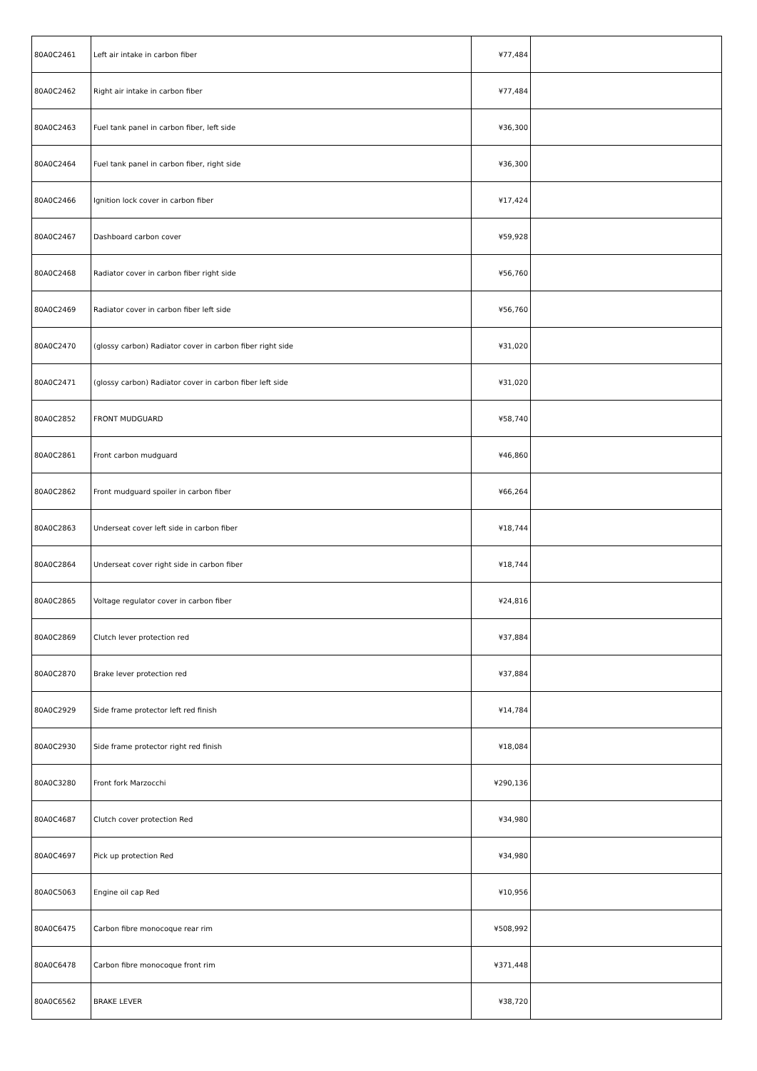| 80A0C2461 | Left air intake in carbon fiber | ¥77,484 | |
| 80A0C2462 | Right air intake in carbon fiber | ¥77,484 | |
| 80A0C2463 | Fuel tank panel in carbon fiber, left side | ¥36,300 | |
| 80A0C2464 | Fuel tank panel in carbon fiber, right side | ¥36,300 | |
| 80A0C2466 | Ignition lock cover in carbon fiber | ¥17,424 | |
| 80A0C2467 | Dashboard carbon cover | ¥59,928 | |
| 80A0C2468 | Radiator cover in carbon fiber right side | ¥56,760 | |
| 80A0C2469 | Radiator cover in carbon fiber left side | ¥56,760 | |
| 80A0C2470 | (glossy carbon) Radiator cover in carbon fiber right side | ¥31,020 | |
| 80A0C2471 | (glossy carbon) Radiator cover in carbon fiber left side | ¥31,020 | |
| 80A0C2852 | FRONT MUDGUARD | ¥58,740 | |
| 80A0C2861 | Front carbon mudguard | ¥46,860 | |
| 80A0C2862 | Front mudguard spoiler in carbon fiber | ¥66,264 | |
| 80A0C2863 | Underseat cover left side in carbon fiber | ¥18,744 | |
| 80A0C2864 | Underseat cover right side in carbon fiber | ¥18,744 | |
| 80A0C2865 | Voltage regulator cover in carbon fiber | ¥24,816 | |
| 80A0C2869 | Clutch lever protection red | ¥37,884 | |
| 80A0C2870 | Brake lever protection red | ¥37,884 | |
| 80A0C2929 | Side frame protector left red finish | ¥14,784 | |
| 80A0C2930 | Side frame protector right red finish | ¥18,084 | |
| 80A0C3280 | Front fork Marzocchi | ¥290,136 | |
| 80A0C4687 | Clutch cover protection Red | ¥34,980 | |
| 80A0C4697 | Pick up protection Red | ¥34,980 | |
| 80A0C5063 | Engine oil cap Red | ¥10,956 | |
| 80A0C6475 | Carbon fibre monocoque rear rim | ¥508,992 | |
| 80A0C6478 | Carbon fibre monocoque front rim | ¥371,448 | |
| 80A0C6562 | BRAKE LEVER | ¥38,720 | |